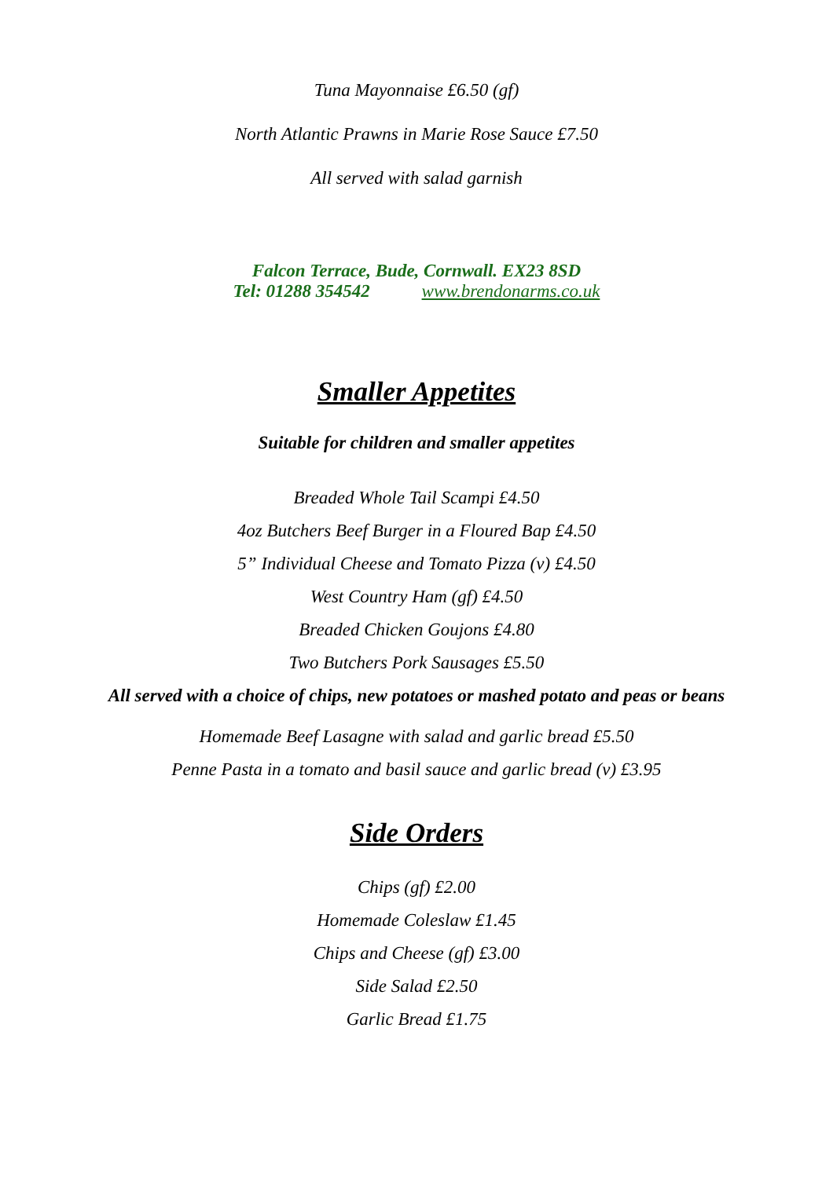Tuna Mayonnaise £6.50 (gf)
North Atlantic Prawns in Marie Rose Sauce £7.50
All served with salad garnish
Falcon Terrace, Bude, Cornwall. EX23 8SD
Tel: 01288 354542 www.brendonarms.co.uk
Smaller Appetites
Suitable for children and smaller appetites
Breaded Whole Tail Scampi £4.50
4oz Butchers Beef Burger in a Floured Bap £4.50
5” Individual Cheese and Tomato Pizza (v) £4.50
West Country Ham (gf) £4.50
Breaded Chicken Goujons £4.80
Two Butchers Pork Sausages £5.50
All served with a choice of chips, new potatoes or mashed potato and peas or beans
Homemade Beef Lasagne with salad and garlic bread £5.50
Penne Pasta in a tomato and basil sauce and garlic bread (v) £3.95
Side Orders
Chips (gf) £2.00
Homemade Coleslaw £1.45
Chips and Cheese (gf) £3.00
Side Salad £2.50
Garlic Bread £1.75